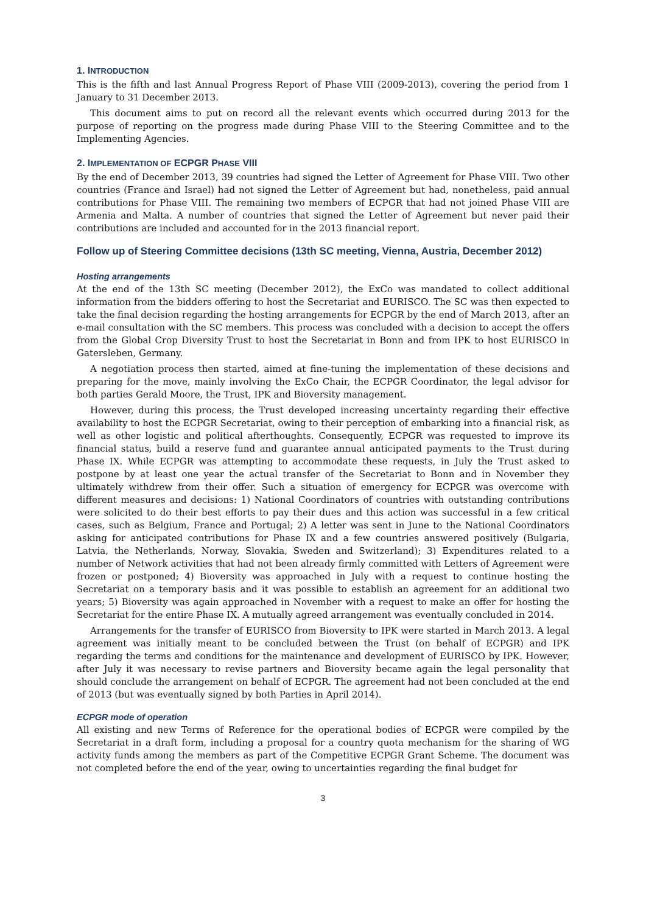1. INTRODUCTION
This is the fifth and last Annual Progress Report of Phase VIII (2009-2013), covering the period from 1 January to 31 December 2013.
This document aims to put on record all the relevant events which occurred during 2013 for the purpose of reporting on the progress made during Phase VIII to the Steering Committee and to the Implementing Agencies.
2. IMPLEMENTATION OF ECPGR PHASE VIII
By the end of December 2013, 39 countries had signed the Letter of Agreement for Phase VIII. Two other countries (France and Israel) had not signed the Letter of Agreement but had, nonetheless, paid annual contributions for Phase VIII. The remaining two members of ECPGR that had not joined Phase VIII are Armenia and Malta. A number of countries that signed the Letter of Agreement but never paid their contributions are included and accounted for in the 2013 financial report.
Follow up of Steering Committee decisions (13th SC meeting, Vienna, Austria, December 2012)
Hosting arrangements
At the end of the 13th SC meeting (December 2012), the ExCo was mandated to collect additional information from the bidders offering to host the Secretariat and EURISCO. The SC was then expected to take the final decision regarding the hosting arrangements for ECPGR by the end of March 2013, after an e-mail consultation with the SC members. This process was concluded with a decision to accept the offers from the Global Crop Diversity Trust to host the Secretariat in Bonn and from IPK to host EURISCO in Gatersleben, Germany.
A negotiation process then started, aimed at fine-tuning the implementation of these decisions and preparing for the move, mainly involving the ExCo Chair, the ECPGR Coordinator, the legal advisor for both parties Gerald Moore, the Trust, IPK and Bioversity management.
However, during this process, the Trust developed increasing uncertainty regarding their effective availability to host the ECPGR Secretariat, owing to their perception of embarking into a financial risk, as well as other logistic and political afterthoughts. Consequently, ECPGR was requested to improve its financial status, build a reserve fund and guarantee annual anticipated payments to the Trust during Phase IX. While ECPGR was attempting to accommodate these requests, in July the Trust asked to postpone by at least one year the actual transfer of the Secretariat to Bonn and in November they ultimately withdrew from their offer. Such a situation of emergency for ECPGR was overcome with different measures and decisions: 1) National Coordinators of countries with outstanding contributions were solicited to do their best efforts to pay their dues and this action was successful in a few critical cases, such as Belgium, France and Portugal; 2) A letter was sent in June to the National Coordinators asking for anticipated contributions for Phase IX and a few countries answered positively (Bulgaria, Latvia, the Netherlands, Norway, Slovakia, Sweden and Switzerland); 3) Expenditures related to a number of Network activities that had not been already firmly committed with Letters of Agreement were frozen or postponed; 4) Bioversity was approached in July with a request to continue hosting the Secretariat on a temporary basis and it was possible to establish an agreement for an additional two years; 5) Bioversity was again approached in November with a request to make an offer for hosting the Secretariat for the entire Phase IX. A mutually agreed arrangement was eventually concluded in 2014.
Arrangements for the transfer of EURISCO from Bioversity to IPK were started in March 2013. A legal agreement was initially meant to be concluded between the Trust (on behalf of ECPGR) and IPK regarding the terms and conditions for the maintenance and development of EURISCO by IPK. However, after July it was necessary to revise partners and Bioversity became again the legal personality that should conclude the arrangement on behalf of ECPGR. The agreement had not been concluded at the end of 2013 (but was eventually signed by both Parties in April 2014).
ECPGR mode of operation
All existing and new Terms of Reference for the operational bodies of ECPGR were compiled by the Secretariat in a draft form, including a proposal for a country quota mechanism for the sharing of WG activity funds among the members as part of the Competitive ECPGR Grant Scheme. The document was not completed before the end of the year, owing to uncertainties regarding the final budget for
3